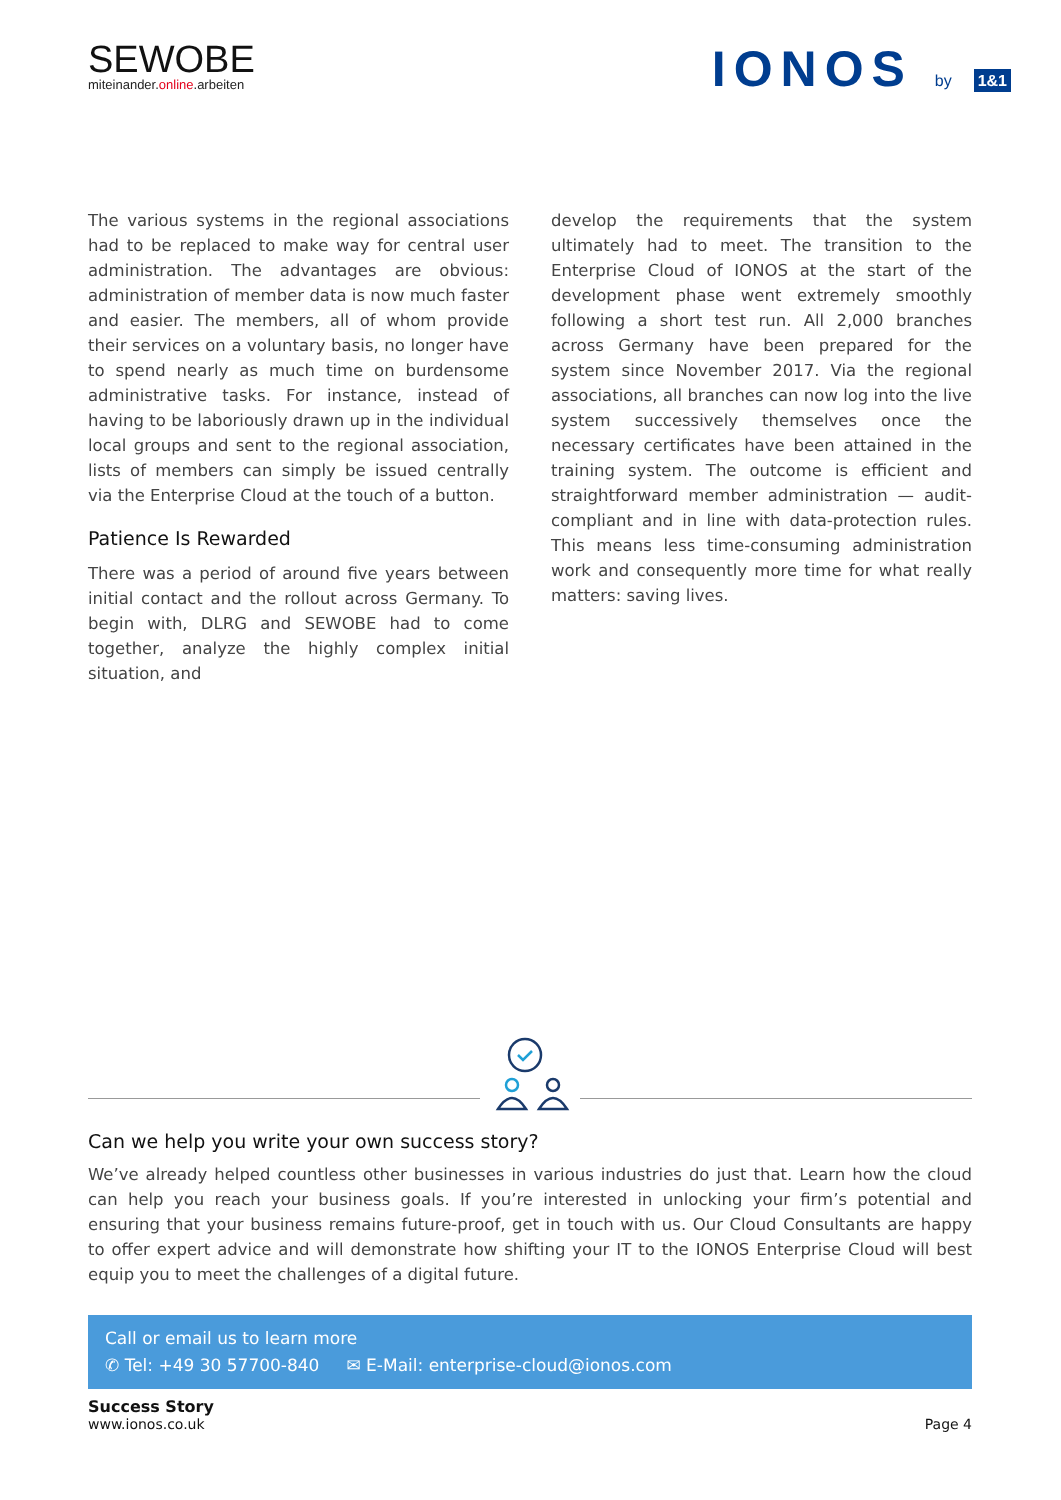SEWOBE
miteinander.online.arbeiten
IONOS by 1&1
The various systems in the regional associations had to be replaced to make way for central user administration. The advantages are obvious: administration of member data is now much faster and easier. The members, all of whom provide their services on a voluntary basis, no longer have to spend nearly as much time on burdensome administrative tasks. For instance, instead of having to be laboriously drawn up in the individual local groups and sent to the regional association, lists of members can simply be issued centrally via the Enterprise Cloud at the touch of a button.
Patience Is Rewarded
There was a period of around five years between initial contact and the rollout across Germany. To begin with, DLRG and SEWOBE had to come together, analyze the highly complex initial situation, and
develop the requirements that the system ultimately had to meet. The transition to the Enterprise Cloud of IONOS at the start of the development phase went extremely smoothly following a short test run. All 2,000 branches across Germany have been prepared for the system since November 2017. Via the regional associations, all branches can now log into the live system successively themselves once the necessary certificates have been attained in the training system. The outcome is efficient and straightforward member administration — audit-compliant and in line with data-protection rules. This means less time-consuming administration work and consequently more time for what really matters: saving lives.
Can we help you write your own success story?
We’ve already helped countless other businesses in various industries do just that. Learn how the cloud can help you reach your business goals. If you’re interested in unlocking your firm’s potential and ensuring that your business remains future-proof, get in touch with us. Our Cloud Consultants are happy to offer expert advice and will demonstrate how shifting your IT to the IONOS Enterprise Cloud will best equip you to meet the challenges of a digital future.
Call or email us to learn more
✆ Tel: +49 30 57700-840 ✉ E-Mail: enterprise-cloud@ionos.com
Success Story
www.ionos.co.uk
Page 4